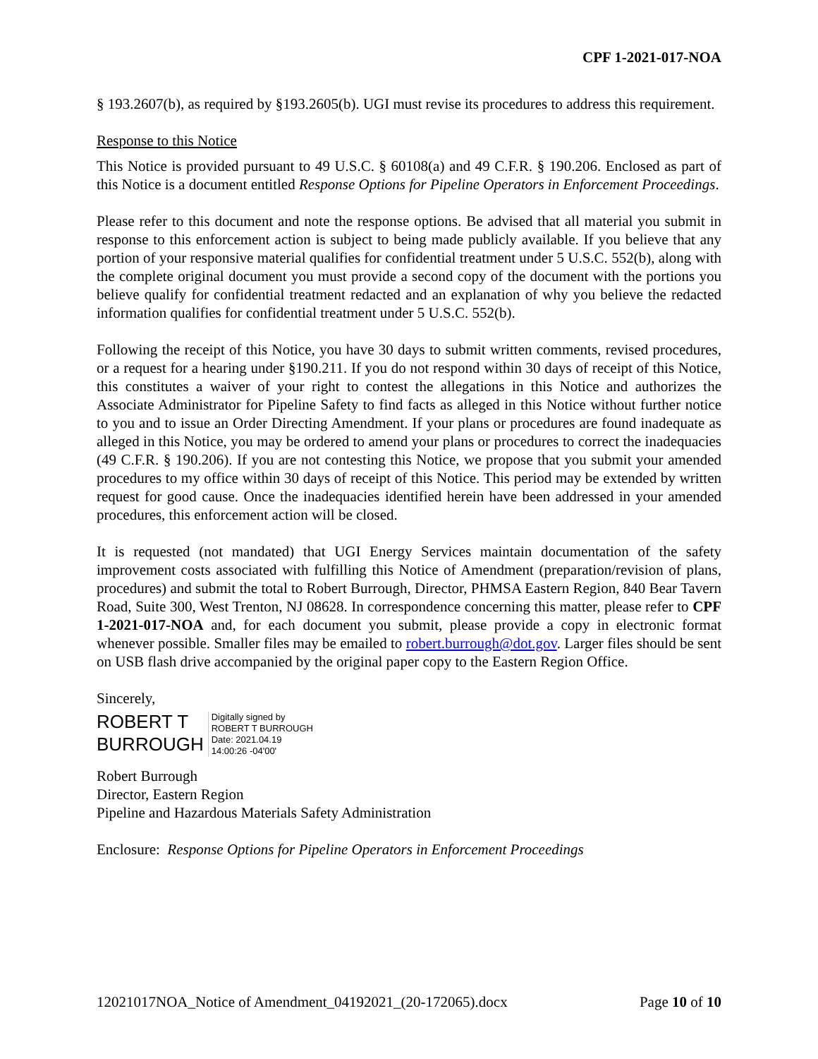CPF 1-2021-017-NOA
§ 193.2607(b), as required by §193.2605(b). UGI must revise its procedures to address this requirement.
Response to this Notice
This Notice is provided pursuant to 49 U.S.C. § 60108(a) and 49 C.F.R. § 190.206. Enclosed as part of this Notice is a document entitled Response Options for Pipeline Operators in Enforcement Proceedings.
Please refer to this document and note the response options. Be advised that all material you submit in response to this enforcement action is subject to being made publicly available. If you believe that any portion of your responsive material qualifies for confidential treatment under 5 U.S.C. 552(b), along with the complete original document you must provide a second copy of the document with the portions you believe qualify for confidential treatment redacted and an explanation of why you believe the redacted information qualifies for confidential treatment under 5 U.S.C. 552(b).
Following the receipt of this Notice, you have 30 days to submit written comments, revised procedures, or a request for a hearing under §190.211. If you do not respond within 30 days of receipt of this Notice, this constitutes a waiver of your right to contest the allegations in this Notice and authorizes the Associate Administrator for Pipeline Safety to find facts as alleged in this Notice without further notice to you and to issue an Order Directing Amendment. If your plans or procedures are found inadequate as alleged in this Notice, you may be ordered to amend your plans or procedures to correct the inadequacies (49 C.F.R. § 190.206). If you are not contesting this Notice, we propose that you submit your amended procedures to my office within 30 days of receipt of this Notice. This period may be extended by written request for good cause. Once the inadequacies identified herein have been addressed in your amended procedures, this enforcement action will be closed.
It is requested (not mandated) that UGI Energy Services maintain documentation of the safety improvement costs associated with fulfilling this Notice of Amendment (preparation/revision of plans, procedures) and submit the total to Robert Burrough, Director, PHMSA Eastern Region, 840 Bear Tavern Road, Suite 300, West Trenton, NJ 08628. In correspondence concerning this matter, please refer to CPF 1-2021-017-NOA and, for each document you submit, please provide a copy in electronic format whenever possible. Smaller files may be emailed to robert.burrough@dot.gov. Larger files should be sent on USB flash drive accompanied by the original paper copy to the Eastern Region Office.
Sincerely,
ROBERT T
BURROUGH
Digitally signed by
ROBERT T BURROUGH
Date: 2021.04.19
14:00:26 -04'00'
Robert Burrough
Director, Eastern Region
Pipeline and Hazardous Materials Safety Administration
Enclosure: Response Options for Pipeline Operators in Enforcement Proceedings
12021017NOA_Notice of Amendment_04192021_(20-172065).docx Page 10 of 10